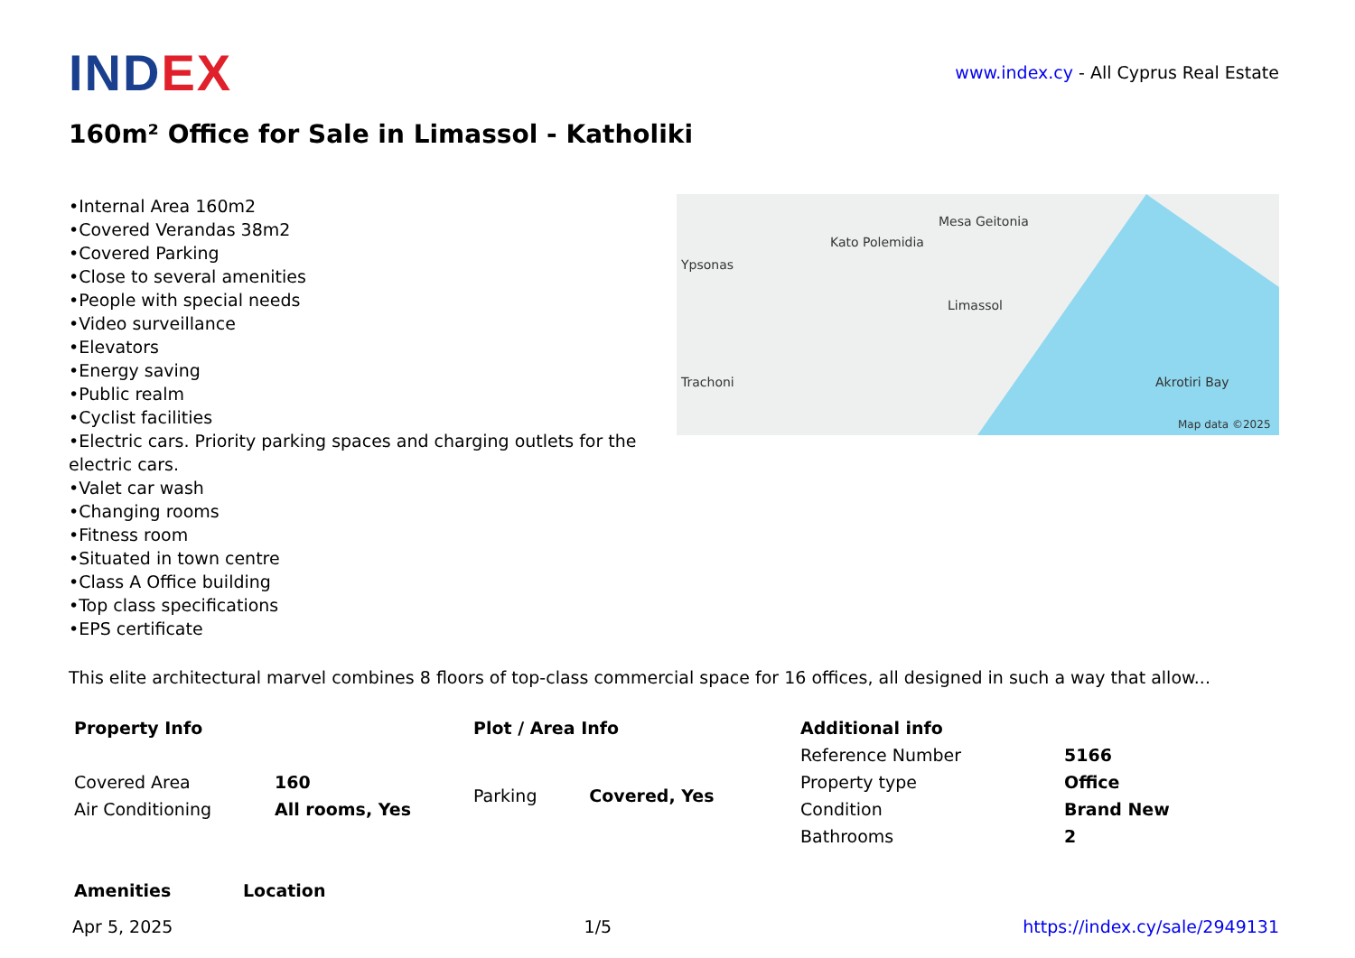INDEX
www.index.cy - All Cyprus Real Estate
160m² Office for Sale in Limassol - Katholiki
•Internal Area 160m2
•Covered Verandas 38m2
•Covered Parking
•Close to several amenities
•People with special needs
•Video surveillance
•Elevators
•Energy saving
•Public realm
•Cyclist facilities
•Electric cars. Priority parking spaces and charging outlets for the electric cars.
•Valet car wash
•Changing rooms
•Fitness room
•Situated in town centre
•Class A Office building
•Top class specifications
•EPS certificate
Mesa Geitonia
Kato Polemidia
Ypsonas
Limassol
Trachoni Akrotiri Bay
Map data ©2025
This elite architectural marvel combines 8 floors of top-class commercial space for 16 offices, all designed in such a way that allow...
| Property Info | | Plot / Area Info | | Additional info | |
| --- | --- | --- | --- | --- | --- |
| | | | | Reference Number | 5166 |
| Covered Area | 160 | Parking | Covered, Yes | Property type | Office |
| Air Conditioning | All rooms, Yes | | | Condition | Brand New |
| | | | | Bathrooms | 2 |
| Amenities | Location |
| --- | --- |
Apr 5, 2025 1/5 https://index.cy/sale/2949131